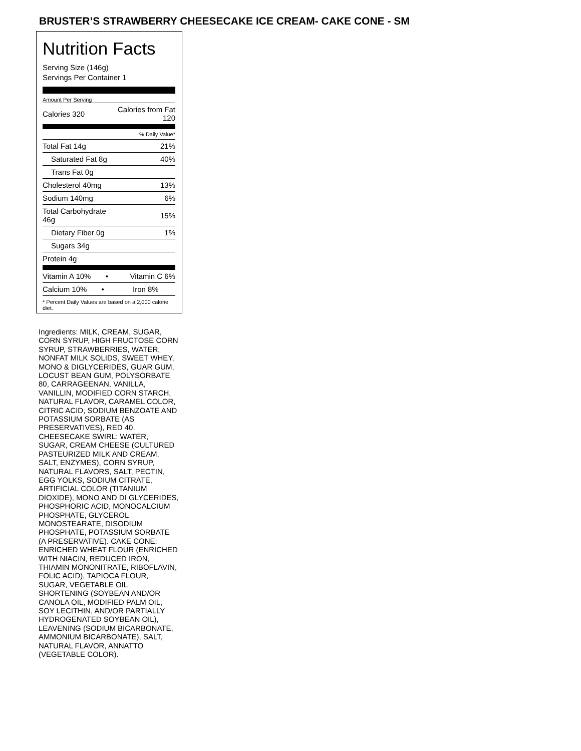BRUSTER’S STRAWBERRY CHEESECAKE ICE CREAM- CAKE CONE - SM
Nutrition Facts
Serving Size (146g)
Servings Per Container 1
Amount Per Serving
| Calories 320 | Calories from Fat 120 |
| | % Daily Value* |
| Total Fat 14g | 21% |
| Saturated Fat 8g | 40% |
| Trans Fat 0g | |
| Cholesterol 40mg | 13% |
| Sodium 140mg | 6% |
| Total Carbohydrate 46g | 15% |
| Dietary Fiber 0g | 1% |
| Sugars 34g | |
| Protein 4g | |
| Vitamin A 10% • | Vitamin C 6% |
| Calcium 10% • | Iron 8% |
* Percent Daily Values are based on a 2,000 calorie diet.
Ingredients: MILK, CREAM, SUGAR, CORN SYRUP, HIGH FRUCTOSE CORN SYRUP, STRAWBERRIES, WATER, NONFAT MILK SOLIDS, SWEET WHEY, MONO & DIGLYCERIDES, GUAR GUM, LOCUST BEAN GUM, POLYSORBATE 80, CARRAGEENAN, VANILLA, VANILLIN, MODIFIED CORN STARCH, NATURAL FLAVOR, CARAMEL COLOR, CITRIC ACID, SODIUM BENZOATE AND POTASSIUM SORBATE (AS PRESERVATIVES), RED 40. CHEESECAKE SWIRL: WATER, SUGAR, CREAM CHEESE (CULTURED PASTEURIZED MILK AND CREAM, SALT, ENZYMES), CORN SYRUP, NATURAL FLAVORS, SALT, PECTIN, EGG YOLKS, SODIUM CITRATE, ARTIFICIAL COLOR (TITANIUM DIOXIDE), MONO AND DI GLYCERIDES, PHOSPHORIC ACID, MONOCALCIUM PHOSPHATE, GLYCEROL MONOSTEARATE, DISODIUM PHOSPHATE, POTASSIUM SORBATE (A PRESERVATIVE). CAKE CONE: ENRICHED WHEAT FLOUR (ENRICHED WITH NIACIN, REDUCED IRON, THIAMIN MONONITRATE, RIBOFLAVIN, FOLIC ACID), TAPIOCA FLOUR, SUGAR, VEGETABLE OIL SHORTENING (SOYBEAN AND/OR CANOLA OIL, MODIFIED PALM OIL, SOY LECITHIN, AND/OR PARTIALLY HYDROGENATED SOYBEAN OIL), LEAVENING (SODIUM BICARBONATE, AMMONIUM BICARBONATE), SALT, NATURAL FLAVOR, ANNATTO (VEGETABLE COLOR).